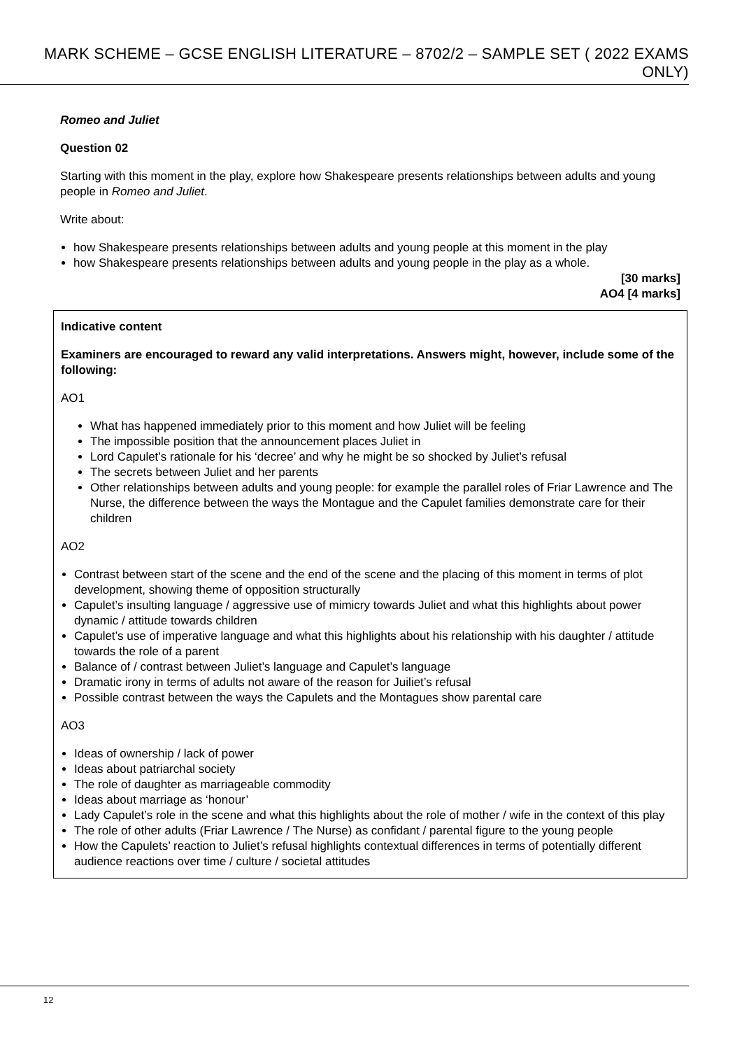MARK SCHEME – GCSE ENGLISH LITERATURE – 8702/2 – SAMPLE SET ( 2022 EXAMS ONLY)
Romeo and Juliet
Question 02
Starting with this moment in the play, explore how Shakespeare presents relationships between adults and young people in Romeo and Juliet.
Write about:
how Shakespeare presents relationships between adults and young people at this moment in the play
how Shakespeare presents relationships between adults and young people in the play as a whole.
[30 marks]
AO4 [4 marks]
Indicative content
Examiners are encouraged to reward any valid interpretations. Answers might, however, include some of the following:
AO1
What has happened immediately prior to this moment and how Juliet will be feeling
The impossible position that the announcement places Juliet in
Lord Capulet’s rationale for his ‘decree’ and why he might be so shocked by Juliet’s refusal
The secrets between Juliet and her parents
Other relationships between adults and young people: for example the parallel roles of Friar Lawrence and The Nurse, the difference between the ways the Montague and the Capulet families demonstrate care for their children
AO2
Contrast between start of the scene and the end of the scene and the placing of this moment in terms of plot development, showing theme of opposition structurally
Capulet’s insulting language / aggressive use of mimicry towards Juliet and what this highlights about power dynamic / attitude towards children
Capulet’s use of imperative language and what this highlights about his relationship with his daughter / attitude towards the role of a parent
Balance of / contrast between Juliet’s language and Capulet’s language
Dramatic irony in terms of adults not aware of the reason for Juiliet’s refusal
Possible contrast between the ways the Capulets and the Montagues show parental care
AO3
Ideas of ownership / lack of power
Ideas about patriarchal society
The role of daughter as marriageable commodity
Ideas about marriage as ‘honour’
Lady Capulet’s role in the scene and what this highlights about the role of mother / wife in the context of this play
The role of other adults (Friar Lawrence / The Nurse) as confidant / parental figure to the young people
How the Capulets’ reaction to Juliet’s refusal highlights contextual differences in terms of potentially different audience reactions over time / culture / societal attitudes
12